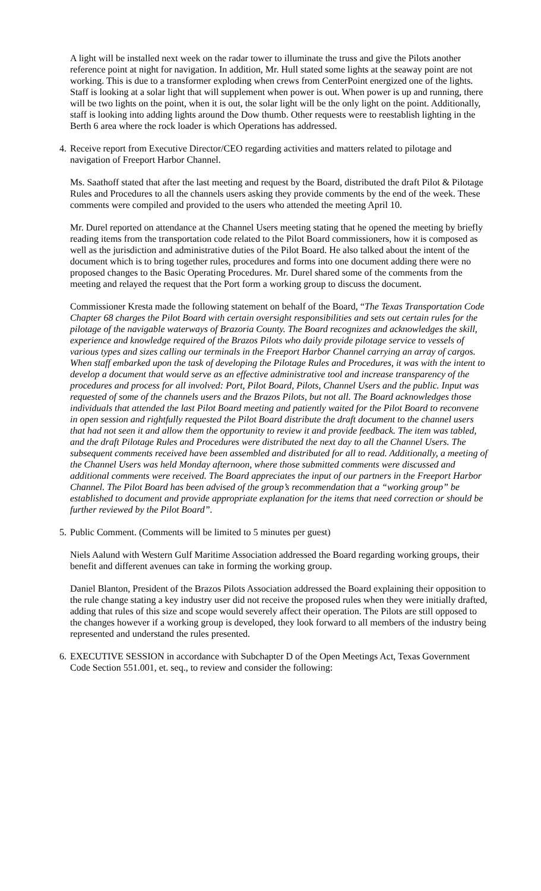A light will be installed next week on the radar tower to illuminate the truss and give the Pilots another reference point at night for navigation. In addition, Mr. Hull stated some lights at the seaway point are not working. This is due to a transformer exploding when crews from CenterPoint energized one of the lights. Staff is looking at a solar light that will supplement when power is out. When power is up and running, there will be two lights on the point, when it is out, the solar light will be the only light on the point. Additionally, staff is looking into adding lights around the Dow thumb. Other requests were to reestablish lighting in the Berth 6 area where the rock loader is which Operations has addressed.
4. Receive report from Executive Director/CEO regarding activities and matters related to pilotage and navigation of Freeport Harbor Channel.
Ms. Saathoff stated that after the last meeting and request by the Board, distributed the draft Pilot & Pilotage Rules and Procedures to all the channels users asking they provide comments by the end of the week. These comments were compiled and provided to the users who attended the meeting April 10.
Mr. Durel reported on attendance at the Channel Users meeting stating that he opened the meeting by briefly reading items from the transportation code related to the Pilot Board commissioners, how it is composed as well as the jurisdiction and administrative duties of the Pilot Board. He also talked about the intent of the document which is to bring together rules, procedures and forms into one document adding there were no proposed changes to the Basic Operating Procedures. Mr. Durel shared some of the comments from the meeting and relayed the request that the Port form a working group to discuss the document.
Commissioner Kresta made the following statement on behalf of the Board, “The Texas Transportation Code Chapter 68 charges the Pilot Board with certain oversight responsibilities and sets out certain rules for the pilotage of the navigable waterways of Brazoria County. The Board recognizes and acknowledges the skill, experience and knowledge required of the Brazos Pilots who daily provide pilotage service to vessels of various types and sizes calling our terminals in the Freeport Harbor Channel carrying an array of cargos. When staff embarked upon the task of developing the Pilotage Rules and Procedures, it was with the intent to develop a document that would serve as an effective administrative tool and increase transparency of the procedures and process for all involved: Port, Pilot Board, Pilots, Channel Users and the public. Input was requested of some of the channels users and the Brazos Pilots, but not all. The Board acknowledges those individuals that attended the last Pilot Board meeting and patiently waited for the Pilot Board to reconvene in open session and rightfully requested the Pilot Board distribute the draft document to the channel users that had not seen it and allow them the opportunity to review it and provide feedback. The item was tabled, and the draft Pilotage Rules and Procedures were distributed the next day to all the Channel Users. The subsequent comments received have been assembled and distributed for all to read. Additionally, a meeting of the Channel Users was held Monday afternoon, where those submitted comments were discussed and additional comments were received. The Board appreciates the input of our partners in the Freeport Harbor Channel. The Pilot Board has been advised of the group’s recommendation that a “working group” be established to document and provide appropriate explanation for the items that need correction or should be further reviewed by the Pilot Board”.
5. Public Comment. (Comments will be limited to 5 minutes per guest)
Niels Aalund with Western Gulf Maritime Association addressed the Board regarding working groups, their benefit and different avenues can take in forming the working group.
Daniel Blanton, President of the Brazos Pilots Association addressed the Board explaining their opposition to the rule change stating a key industry user did not receive the proposed rules when they were initially drafted, adding that rules of this size and scope would severely affect their operation. The Pilots are still opposed to the changes however if a working group is developed, they look forward to all members of the industry being represented and understand the rules presented.
6. EXECUTIVE SESSION in accordance with Subchapter D of the Open Meetings Act, Texas Government Code Section 551.001, et. seq., to review and consider the following: